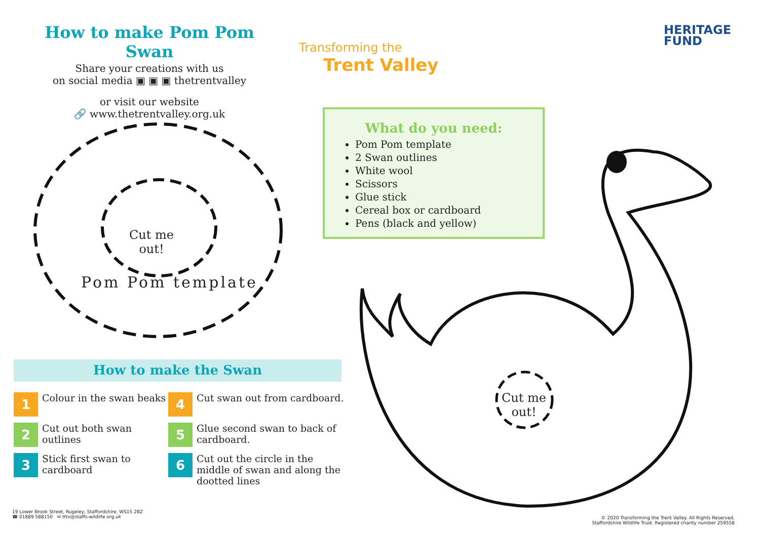How to make Pom Pom Swan
Share your creations with us
on social media ▣ ▣ ▣ thetrentvalley
or visit our website
🔗 www.thetrentvalley.org.uk
Transforming the
Trent Valley
HERITAGE
FUND
Cut me
out!
Pom Pom template
Cut me
out!
What do you need:
Pom Pom template
2 Swan outlines
White wool
Scissors
Glue stick
Cereal box or cardboard
Pens (black and yellow)
How to make the Swan
1
Colour in the swan beaks
4
Cut swan out from cardboard.
2
Cut out both swan outlines
5
Glue second swan to back of cardboard.
3
Stick first swan to cardboard
6
Cut out the circle in the middle of swan and along the dootted lines
19 Lower Brook Street, Rugeley, Staffordshire, WS15 2BZ
☎ 01889 588150 ✉ tttv@staffs-wildlife.org.uk
© 2020 Transforming the Trent Valley. All Rights Reserved.
Staffordshire Wildlife Trust. Registered charity number 259558